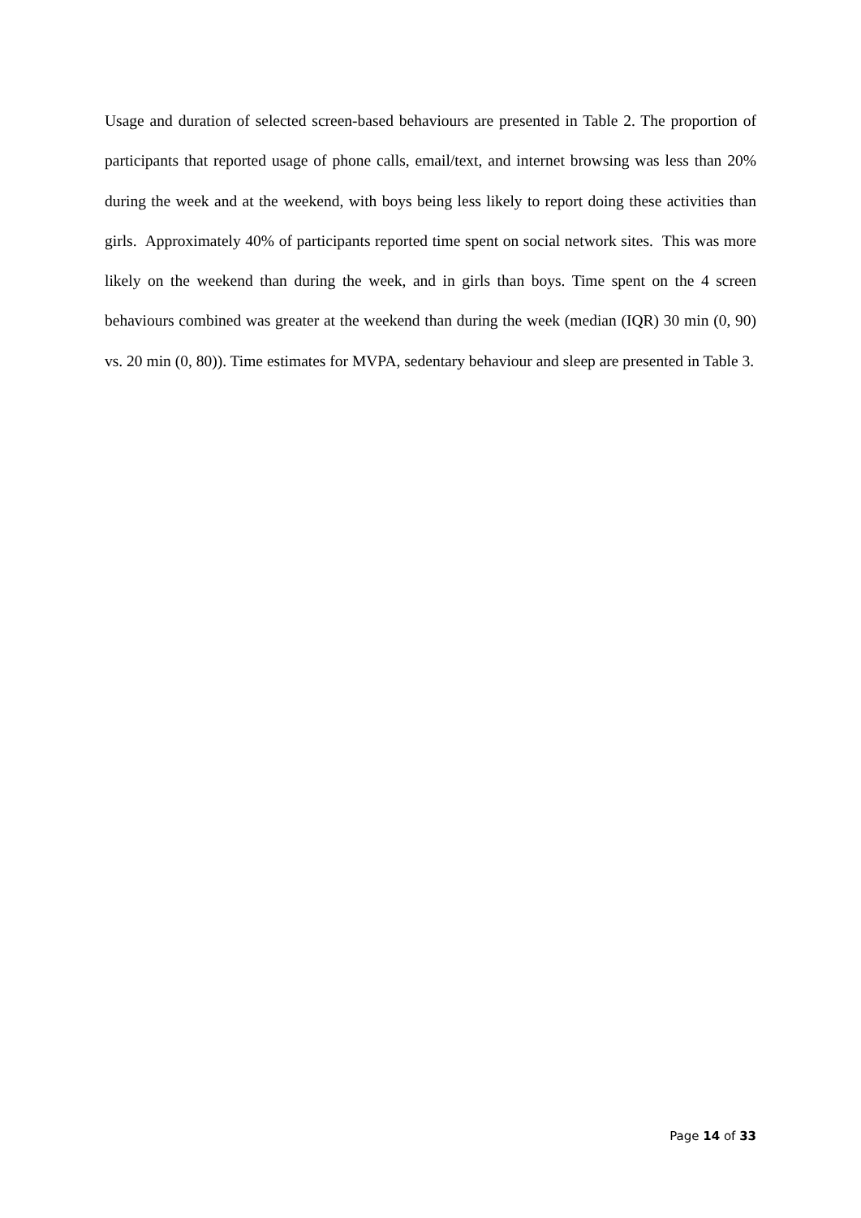Usage and duration of selected screen-based behaviours are presented in Table 2. The proportion of participants that reported usage of phone calls, email/text, and internet browsing was less than 20% during the week and at the weekend, with boys being less likely to report doing these activities than girls. Approximately 40% of participants reported time spent on social network sites. This was more likely on the weekend than during the week, and in girls than boys. Time spent on the 4 screen behaviours combined was greater at the weekend than during the week (median (IQR) 30 min (0, 90) vs. 20 min (0, 80)). Time estimates for MVPA, sedentary behaviour and sleep are presented in Table 3.
Page 14 of 33